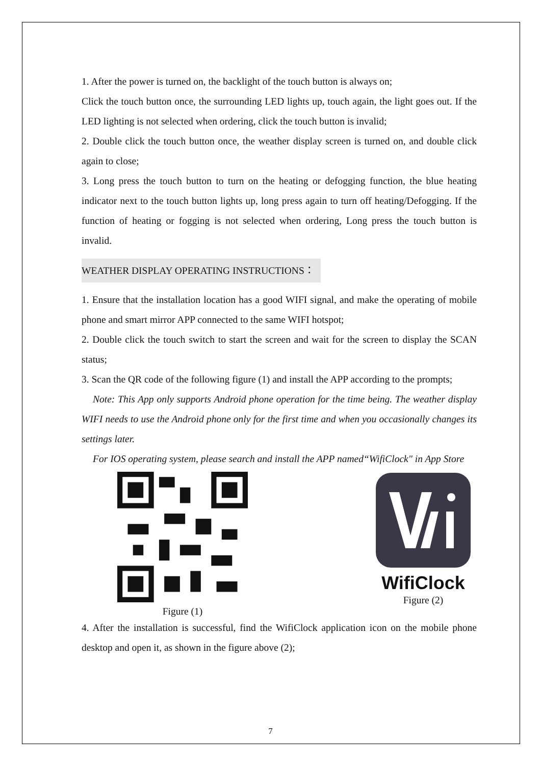1. After the power is turned on, the backlight of the touch button is always on;
Click the touch button once, the surrounding LED lights up, touch again, the light goes out. If the LED lighting is not selected when ordering, click the touch button is invalid;
2. Double click the touch button once, the weather display screen is turned on, and double click again to close;
3. Long press the touch button to turn on the heating or defogging function, the blue heating indicator next to the touch button lights up, long press again to turn off heating/Defogging. If the function of heating or fogging is not selected when ordering, Long press the touch button is invalid.
WEATHER DISPLAY OPERATING INSTRUCTIONS：
1. Ensure that the installation location has a good WIFI signal, and make the operating of mobile phone and smart mirror APP connected to the same WIFI hotspot;
2. Double click the touch switch to start the screen and wait for the screen to display the SCAN status;
3. Scan the QR code of the following figure (1) and install the APP according to the prompts;
Note: This App only supports Android phone operation for the time being. The weather display WIFI needs to use the Android phone only for the first time and when you occasionally changes its settings later.
For IOS operating system, please search and install the APP named“WifiClock" in App Store
Figure (1)
WifiClock
Figure (2)
4. After the installation is successful, find the WifiClock application icon on the mobile phone desktop and open it, as shown in the figure above (2);
7